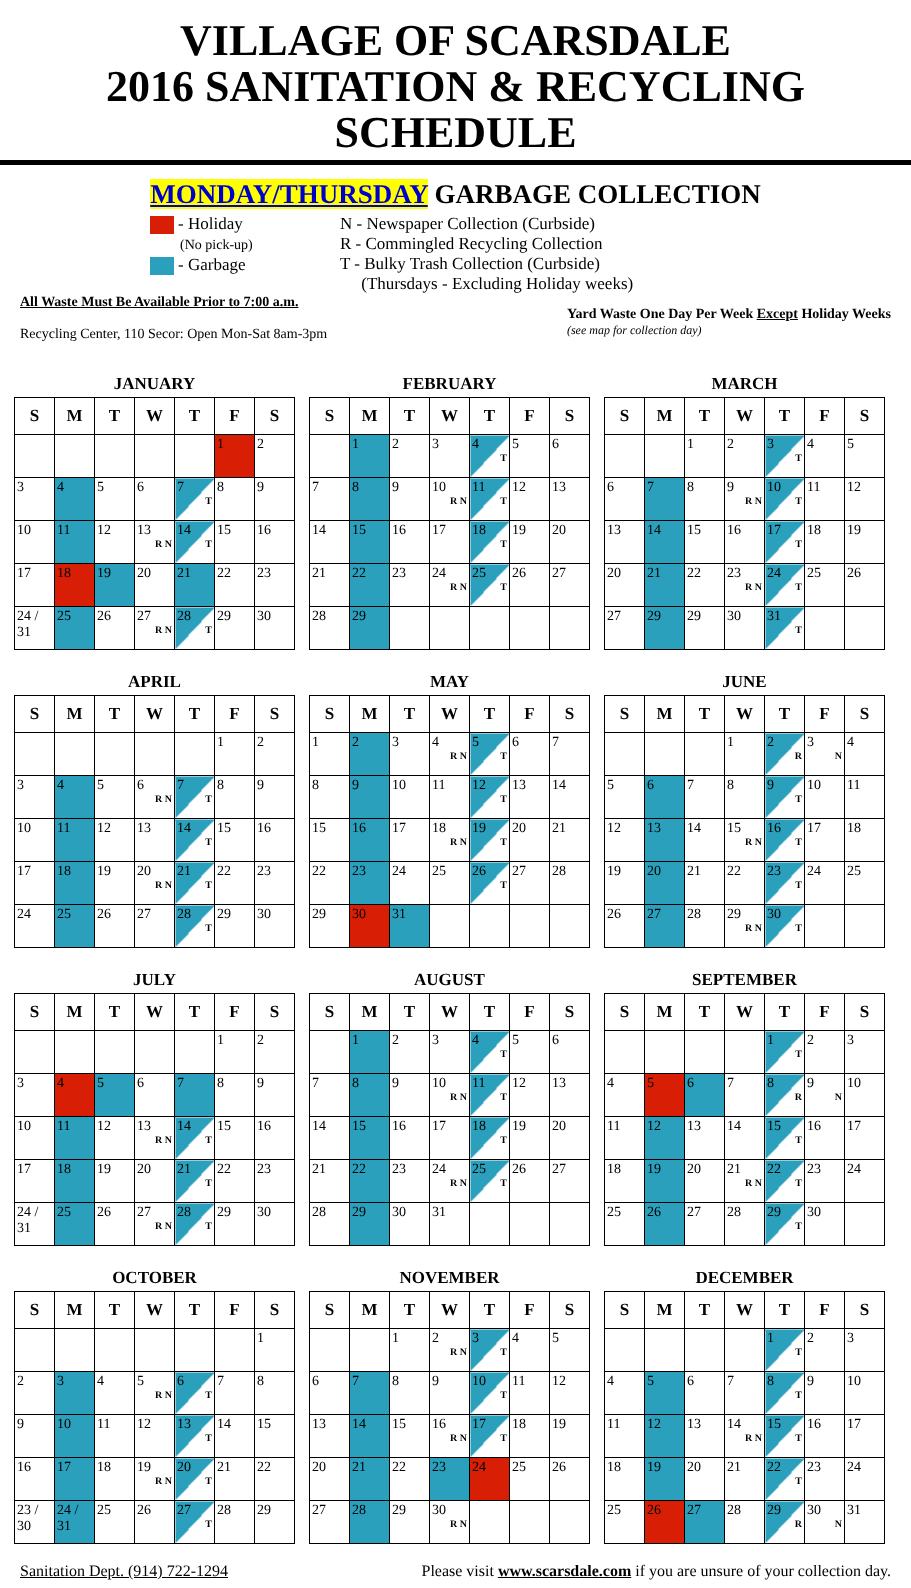VILLAGE OF SCARSDALE
2016 SANITATION & RECYCLING SCHEDULE
MONDAY/THURSDAY GARBAGE COLLECTION
- Holiday
(No pick-up)
- Garbage
N - Newspaper Collection (Curbside)
R - Commingled Recycling Collection
T - Bulky Trash Collection (Curbside)
(Thursdays - Excluding Holiday weeks)
All Waste Must Be Available Prior to 7:00 a.m.
Recycling Center, 110 Secor: Open Mon-Sat 8am-3pm
Yard Waste One Day Per Week Except Holiday Weeks
(see map for collection day)
JANUARY
| S | M | T | W | T | F | S |
| --- | --- | --- | --- | --- | --- | --- |
| | | | | | 1 | 2 |
| 3 | 4 | 5 | 6 | 7 T | 8 | 9 |
| 10 | 11 | 12 | 13 R N | 14 T | 15 | 16 |
| 17 | 18 | 19 | 20 | 21 | 22 | 23 |
| 24 / 31 | 25 | 26 | 27 R N | 28 T | 29 | 30 |
FEBRUARY
| S | M | T | W | T | F | S |
| --- | --- | --- | --- | --- | --- | --- |
| | 1 | 2 | 3 | 4 T | 5 | 6 |
| 7 | 8 | 9 | 10 R N | 11 T | 12 | 13 |
| 14 | 15 | 16 | 17 | 18 T | 19 | 20 |
| 21 | 22 | 23 | 24 R N | 25 T | 26 | 27 |
| 28 | 29 | | | | | |
MARCH
| S | M | T | W | T | F | S |
| --- | --- | --- | --- | --- | --- | --- |
| | | 1 | 2 | 3 T | 4 | 5 |
| 6 | 7 | 8 | 9 R N | 10 T | 11 | 12 |
| 13 | 14 | 15 | 16 | 17 T | 18 | 19 |
| 20 | 21 | 22 | 23 R N | 24 T | 25 | 26 |
| 27 | 29 | 29 | 30 | 31 T | | |
APRIL
| S | M | T | W | T | F | S |
| --- | --- | --- | --- | --- | --- | --- |
| | | | | | 1 | 2 |
| 3 | 4 | 5 | 6 R N | 7 T | 8 | 9 |
| 10 | 11 | 12 | 13 | 14 T | 15 | 16 |
| 17 | 18 | 19 | 20 R N | 21 T | 22 | 23 |
| 24 | 25 | 26 | 27 | 28 T | 29 | 30 |
MAY
| S | M | T | W | T | F | S |
| --- | --- | --- | --- | --- | --- | --- |
| 1 | 2 | 3 | 4 R N | 5 T | 6 | 7 |
| 8 | 9 | 10 | 11 | 12 T | 13 | 14 |
| 15 | 16 | 17 | 18 R N | 19 T | 20 | 21 |
| 22 | 23 | 24 | 25 | 26 T | 27 | 28 |
| 29 | 30 | 31 | | | | |
JUNE
| S | M | T | W | T | F | S |
| --- | --- | --- | --- | --- | --- | --- |
| | | | 1 | 2 R | 3 N | 4 |
| 5 | 6 | 7 | 8 | 9 T | 10 | 11 |
| 12 | 13 | 14 | 15 R N | 16 T | 17 | 18 |
| 19 | 20 | 21 | 22 | 23 T | 24 | 25 |
| 26 | 27 | 28 | 29 R N | 30 T | | |
JULY
| S | M | T | W | T | F | S |
| --- | --- | --- | --- | --- | --- | --- |
| | | | | | 1 | 2 |
| 3 | 4 | 5 | 6 | 7 | 8 | 9 |
| 10 | 11 | 12 | 13 R N | 14 T | 15 | 16 |
| 17 | 18 | 19 | 20 | 21 T | 22 | 23 |
| 24 / 31 | 25 | 26 | 27 R N | 28 T | 29 | 30 |
AUGUST
| S | M | T | W | T | F | S |
| --- | --- | --- | --- | --- | --- | --- |
| | 1 | 2 | 3 | 4 T | 5 | 6 |
| 7 | 8 | 9 | 10 R N | 11 T | 12 | 13 |
| 14 | 15 | 16 | 17 | 18 T | 19 | 20 |
| 21 | 22 | 23 | 24 R N | 25 T | 26 | 27 |
| 28 | 29 | 30 | 31 | | | |
SEPTEMBER
| S | M | T | W | T | F | S |
| --- | --- | --- | --- | --- | --- | --- |
| | | | | 1 T | 2 | 3 |
| 4 | 5 | 6 | 7 | 8 R | 9 N | 10 |
| 11 | 12 | 13 | 14 | 15 T | 16 | 17 |
| 18 | 19 | 20 | 21 R N | 22 T | 23 | 24 |
| 25 | 26 | 27 | 28 | 29 T | 30 | |
OCTOBER
| S | M | T | W | T | F | S |
| --- | --- | --- | --- | --- | --- | --- |
| | | | | | | 1 |
| 2 | 3 | 4 | 5 R N | 6 T | 7 | 8 |
| 9 | 10 | 11 | 12 | 13 T | 14 | 15 |
| 16 | 17 | 18 | 19 R N | 20 T | 21 | 22 |
| 23 / 30 | 24 / 31 | 25 | 26 | 27 T | 28 | 29 |
NOVEMBER
| S | M | T | W | T | F | S |
| --- | --- | --- | --- | --- | --- | --- |
| | | 1 | 2 R N | 3 T | 4 | 5 |
| 6 | 7 | 8 | 9 | 10 T | 11 | 12 |
| 13 | 14 | 15 | 16 R N | 17 T | 18 | 19 |
| 20 | 21 | 22 | 23 | 24 | 25 | 26 |
| 27 | 28 | 29 | 30 R N | | | |
DECEMBER
| S | M | T | W | T | F | S |
| --- | --- | --- | --- | --- | --- | --- |
| | | | | 1 T | 2 | 3 |
| 4 | 5 | 6 | 7 | 8 T | 9 | 10 |
| 11 | 12 | 13 | 14 R N | 15 T | 16 | 17 |
| 18 | 19 | 20 | 21 | 22 T | 23 | 24 |
| 25 | 26 | 27 | 28 | 29 R | 30 N | 31 |
Sanitation Dept. (914) 722-1294 Please visit www.scarsdale.com if you are unsure of your collection day.